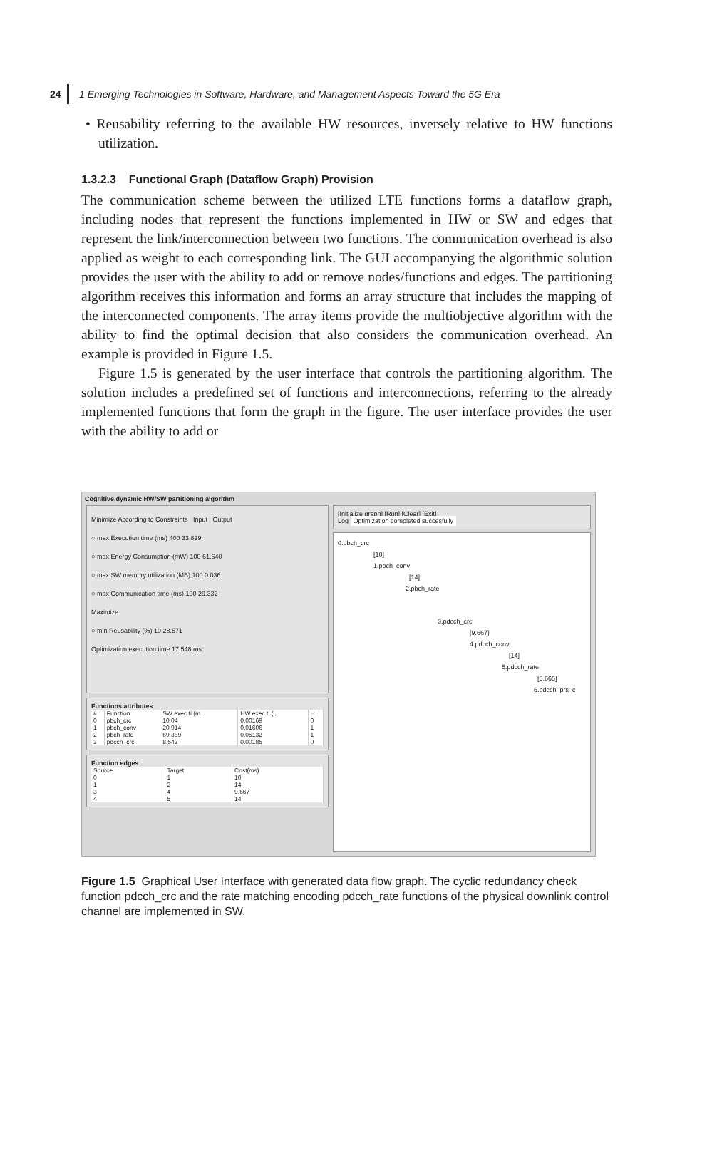24 1 Emerging Technologies in Software, Hardware, and Management Aspects Toward the 5G Era
• Reusability referring to the available HW resources, inversely relative to HW functions utilization.
1.3.2.3 Functional Graph (Dataflow Graph) Provision
The communication scheme between the utilized LTE functions forms a dataflow graph, including nodes that represent the functions implemented in HW or SW and edges that represent the link/interconnection between two functions. The communication overhead is also applied as weight to each corresponding link. The GUI accompanying the algorithmic solution provides the user with the ability to add or remove nodes/functions and edges. The partitioning algorithm receives this information and forms an array structure that includes the mapping of the interconnected components. The array items provide the multiobjective algorithm with the ability to find the optimal decision that also considers the communication overhead. An example is provided in Figure 1.5.
Figure 1.5 is generated by the user interface that controls the partitioning algorithm. The solution includes a predefined set of functions and interconnections, referring to the already implemented functions that form the graph in the figure. The user interface provides the user with the ability to add or
Cognitive,dynamic HW/SW partitioning algorithm
Minimize According to Constraints Input Output
○ max Execution time (ms) 400 33.829
○ max Energy Consumption (mW) 100 61.640
○ max SW memory utilization (MB) 100 0.036
○ max Communication time (ms) 100 29.332
Maximize
○ min Reusability (%) 10 28.571
Optimization execution time 17.548 ms
Functions attributes
| # | Function | SW exec.ti.(m... | HW exec.ti.(... | H |
| --- | --- | --- | --- | --- |
| 0 | pbch_crc | 10.04 | 0.00169 | 0 |
| 1 | pbch_conv | 20.914 | 0.01606 | 1 |
| 2 | pbch_rate | 69.389 | 0.05132 | 1 |
| 3 | pdcch_crc | 8.543 | 0.00185 | 0 |
Function edges
| Source | Target | Cost(ms) |
| --- | --- | --- |
| 0 | 1 | 10 |
| 1 | 2 | 14 |
| 3 | 4 | 9.667 |
| 4 | 5 | 14 |
[Initialize graph] [Run] [Clear] [Exit]
Log Optimization completed succesfully
0.pbch_crc
[10]
1.pbch_conv
[14]
2.pbch_rate
3.pdcch_crc
[9.667]
4.pdcch_conv
[14]
5.pdcch_rate
[5.665]
6.pdcch_prs_c
Figure 1.5 Graphical User Interface with generated data flow graph. The cyclic redundancy check function pdcch_crc and the rate matching encoding pdcch_rate functions of the physical downlink control channel are implemented in SW.